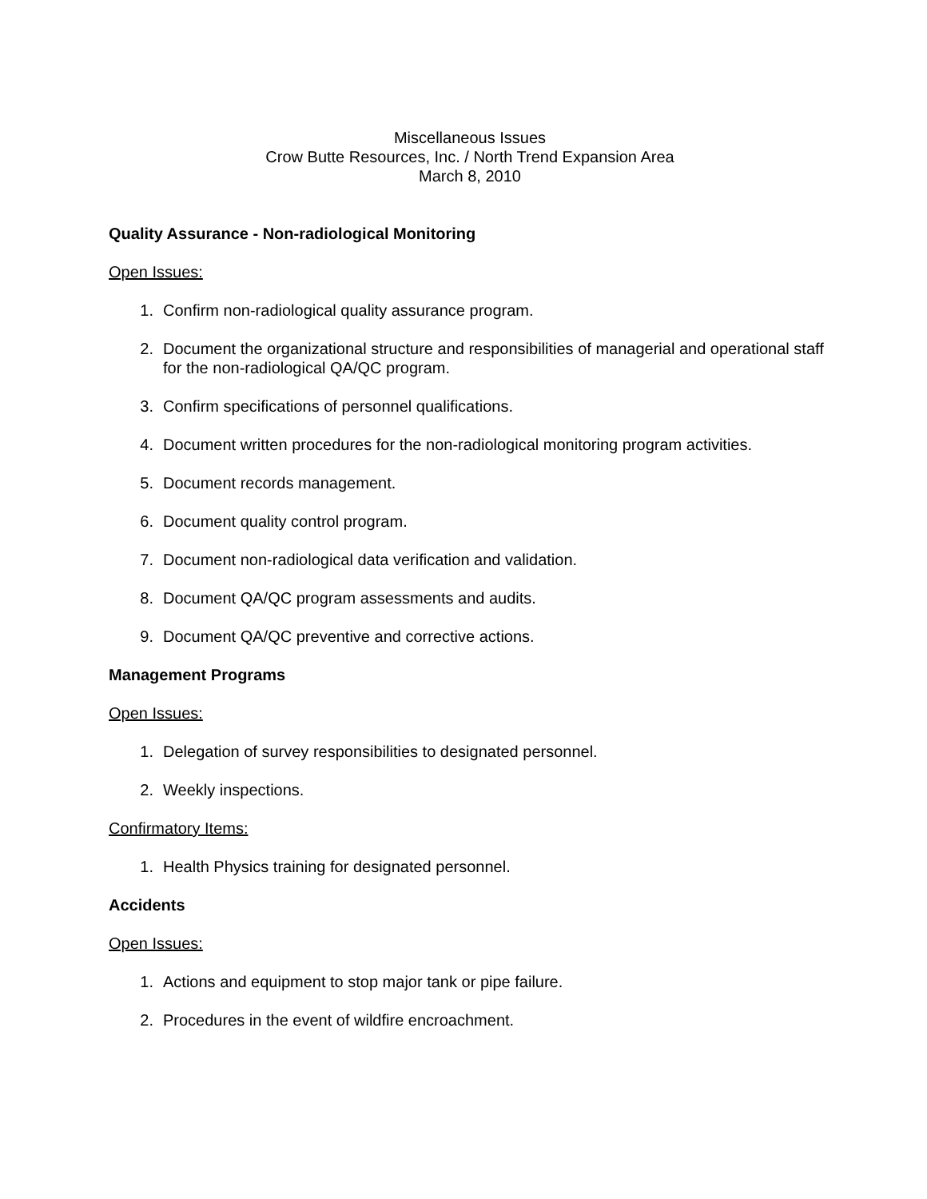Miscellaneous Issues
Crow Butte Resources, Inc. / North Trend Expansion Area
March 8, 2010
Quality Assurance - Non-radiological Monitoring
Open Issues:
1. Confirm non-radiological quality assurance program.
2. Document the organizational structure and responsibilities of managerial and operational staff for the non-radiological QA/QC program.
3. Confirm specifications of personnel qualifications.
4. Document written procedures for the non-radiological monitoring program activities.
5. Document records management.
6. Document quality control program.
7. Document non-radiological data verification and validation.
8. Document QA/QC program assessments and audits.
9. Document QA/QC preventive and corrective actions.
Management Programs
Open Issues:
1. Delegation of survey responsibilities to designated personnel.
2. Weekly inspections.
Confirmatory Items:
1. Health Physics training for designated personnel.
Accidents
Open Issues:
1. Actions and equipment to stop major tank or pipe failure.
2. Procedures in the event of wildfire encroachment.